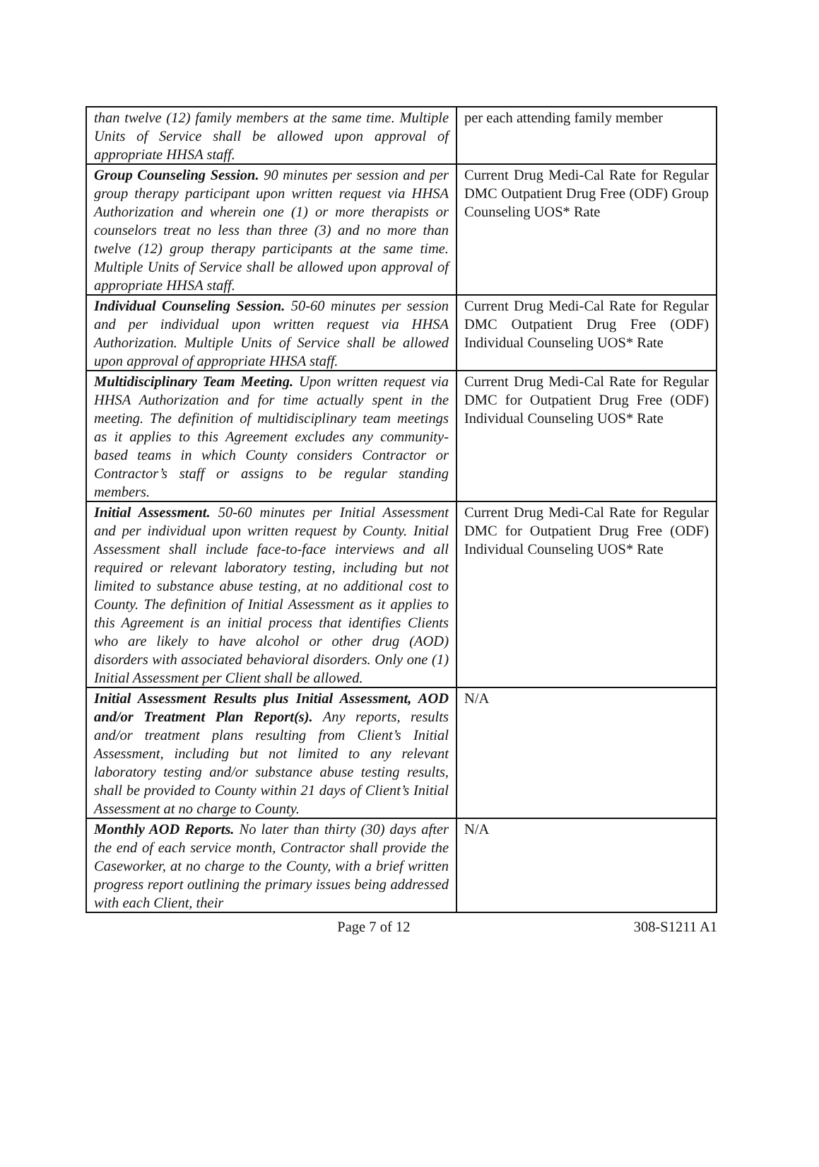| than twelve (12) family members at the same time. Multiple Units of Service shall be allowed upon approval of appropriate HHSA staff. | per each attending family member |
| Group Counseling Session. 90 minutes per session and per group therapy participant upon written request via HHSA Authorization and wherein one (1) or more therapists or counselors treat no less than three (3) and no more than twelve (12) group therapy participants at the same time. Multiple Units of Service shall be allowed upon approval of appropriate HHSA staff. | Current Drug Medi-Cal Rate for Regular DMC Outpatient Drug Free (ODF) Group Counseling UOS* Rate |
| Individual Counseling Session. 50-60 minutes per session and per individual upon written request via HHSA Authorization. Multiple Units of Service shall be allowed upon approval of appropriate HHSA staff. | Current Drug Medi-Cal Rate for Regular DMC Outpatient Drug Free (ODF) Individual Counseling UOS* Rate |
| Multidisciplinary Team Meeting. Upon written request via HHSA Authorization and for time actually spent in the meeting. The definition of multidisciplinary team meetings as it applies to this Agreement excludes any community-based teams in which County considers Contractor or Contractor’s staff or assigns to be regular standing members. | Current Drug Medi-Cal Rate for Regular DMC for Outpatient Drug Free (ODF) Individual Counseling UOS* Rate |
| Initial Assessment. 50-60 minutes per Initial Assessment and per individual upon written request by County. Initial Assessment shall include face-to-face interviews and all required or relevant laboratory testing, including but not limited to substance abuse testing, at no additional cost to County. The definition of Initial Assessment as it applies to this Agreement is an initial process that identifies Clients who are likely to have alcohol or other drug (AOD) disorders with associated behavioral disorders. Only one (1) Initial Assessment per Client shall be allowed. | Current Drug Medi-Cal Rate for Regular DMC for Outpatient Drug Free (ODF) Individual Counseling UOS* Rate |
| Initial Assessment Results plus Initial Assessment, AOD and/or Treatment Plan Report(s). Any reports, results and/or treatment plans resulting from Client’s Initial Assessment, including but not limited to any relevant laboratory testing and/or substance abuse testing results, shall be provided to County within 21 days of Client’s Initial Assessment at no charge to County. | N/A |
| Monthly AOD Reports. No later than thirty (30) days after the end of each service month, Contractor shall provide the Caseworker, at no charge to the County, with a brief written progress report outlining the primary issues being addressed with each Client, their | N/A |
Page 7 of 12 308-S1211 A1